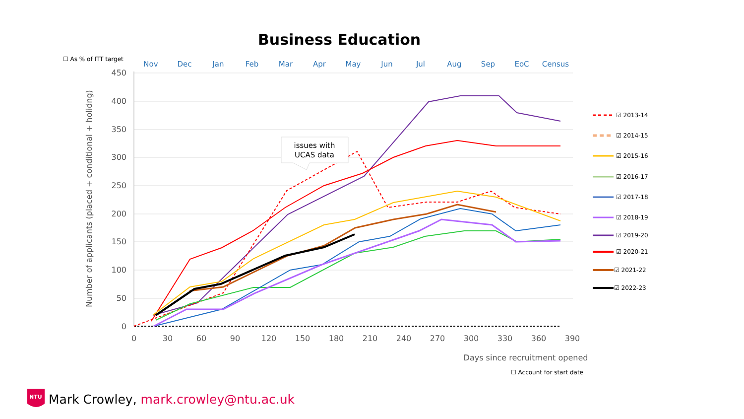Business Education
☐ As % of ITT target
Nov
Dec
Jan
Feb
Mar
Apr
May
Jun
Jul
Aug
Sep
EoC
Census
450
400
350
300
250
200
150
100
50
0
0
30
60
90
120
150
180
210
240
270
300
330
360
390
Days since recruitment opened
Number of applicants (placed + conditional + holidng)
issues with
UCAS data
☑ 2013-14
☑ 2014-15
☑ 2015-16
☑ 2016-17
☑ 2017-18
☑ 2018-19
☑ 2019-20
☑ 2020-21
☑ 2021-22
☑ 2022-23
NTU
☐ Account for start date
Mark Crowley, mark.crowley@ntu.ac.uk